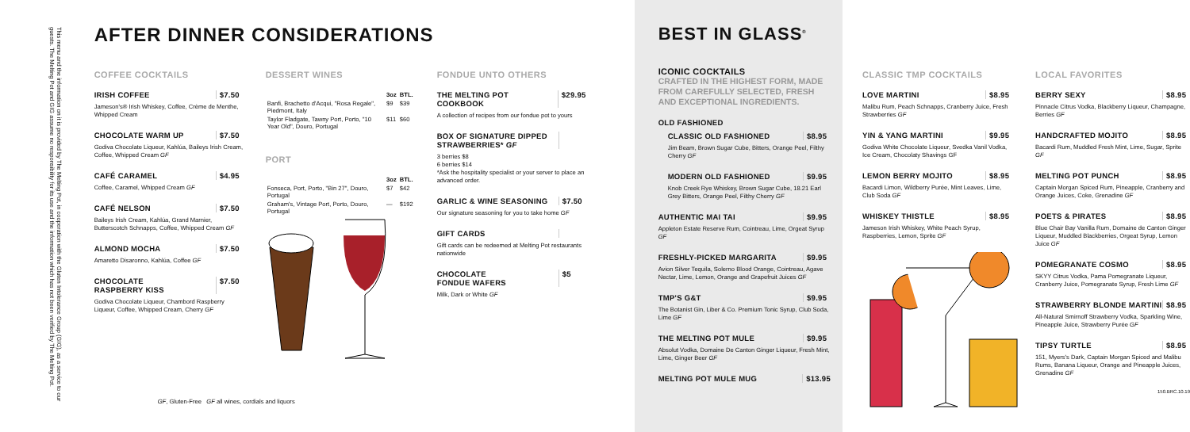This menu and the information on it is provided by The Melting Pot, in cooperation with the Gluten Intolerance Group (GIG), as a service to our guests. The Melting Pot and GIG assume no responsibility for its use and the information which has not been verified by The Melting Pot.
AFTER DINNER CONSIDERATIONS
COFFEE COCKTAILS
IRISH COFFEE $7.50
Jameson's® Irish Whiskey, Coffee, Crème de Menthe, Whipped Cream
CHOCOLATE WARM UP $7.50
Godiva Chocolate Liqueur, Kahlúa, Baileys Irish Cream, Coffee, Whipped Cream GF
CAFÉ CARAMEL $4.95
Coffee, Caramel, Whipped Cream GF
CAFÉ NELSON $7.50
Baileys Irish Cream, Kahlúa, Grand Marnier, Butterscotch Schnapps, Coffee, Whipped Cream GF
ALMOND MOCHA $7.50
Amaretto Disaronno, Kahlúa, Coffee GF
CHOCOLATE
RASPBERRY KISS $7.50
Godiva Chocolate Liqueur, Chambord Raspberry Liqueur, Coffee, Whipped Cream, Cherry GF
DESSERT WINES
| | 3oz | BTL. |
| --- | --- | --- |
| Banfi, Brachetto d'Acqui, "Rosa Regale", Piedmont, Italy | $9 | $39 |
| Taylor Fladgate, Tawny Port, Porto, "10 Year Old", Douro, Portugal | $11 | $60 |
PORT
| | 3oz | BTL. |
| --- | --- | --- |
| Fonseca, Port, Porto, "Bin 27", Douro, Portugal | $7 | $42 |
| Graham's, Vintage Port, Porto, Douro, Portugal | — | $192 |
FONDUE UNTO OTHERS
THE MELTING POT
COOKBOOK $29.95
A collection of recipes from our fondue pot to yours
BOX OF SIGNATURE DIPPED STRAWBERRIES* GF
3 berries $8
6 berries $14
*Ask the hospitality specialist or your server to place an advanced order.
GARLIC & WINE SEASONING $7.50
Our signature seasoning for you to take home GF
GIFT CARDS
Gift cards can be redeemed at Melting Pot restaurants nationwide
CHOCOLATE
FONDUE WAFERS $5
Milk, Dark or White GF
GF, Gluten-Free GF all wines, cordials and liquors
BEST IN GLASS<sup>®</sup>
ICONIC COCKTAILS
CRAFTED IN THE HIGHEST FORM, MADE FROM CAREFULLY SELECTED, FRESH AND EXCEPTIONAL INGREDIENTS.
OLD FASHIONED
CLASSIC OLD FASHIONED $8.95
Jim Beam, Brown Sugar Cube, Bitters, Orange Peel, Filthy Cherry GF
MODERN OLD FASHIONED $9.95
Knob Creek Rye Whiskey, Brown Sugar Cube, 18.21 Earl Grey Bitters, Orange Peel, Filthy Cherry GF
AUTHENTIC MAI TAI $9.95
Appleton Estate Reserve Rum, Cointreau, Lime, Orgeat Syrup GF
FRESHLY-PICKED MARGARITA $9.95
Avion Silver Tequila, Solerno Blood Orange, Cointreau, Agave Nectar, Lime, Lemon, Orange and Grapefruit Juices GF
TMP'S G&T $9.95
The Botanist Gin, Liber & Co. Premium Tonic Syrup, Club Soda, Lime GF
THE MELTING POT MULE $9.95
Absolut Vodka, Domaine De Canton Ginger Liqueur, Fresh Mint, Lime, Ginger Beer GF
MELTING POT MULE MUG $13.95
CLASSIC TMP COCKTAILS
LOVE MARTINI $8.95
Malibu Rum, Peach Schnapps, Cranberry Juice, Fresh Strawberries GF
YIN & YANG MARTINI $9.95
Godiva White Chocolate Liqueur, Svedka Vanil Vodka, Ice Cream, Chocolaty Shavings GF
LEMON BERRY MOJITO $8.95
Bacardi Limon, Wildberry Purée, Mint Leaves, Lime, Club Soda GF
WHISKEY THISTLE $8.95
Jameson Irish Whiskey, White Peach Syrup, Raspberries, Lemon, Sprite GF
LOCAL FAVORITES
BERRY SEXY $8.95
Pinnacle Citrus Vodka, Blackberry Liqueur, Champagne, Berries GF
HANDCRAFTED MOJITO $8.95
Bacardi Rum, Muddled Fresh Mint, Lime, Sugar, Sprite GF
MELTING POT PUNCH $8.95
Captain Morgan Spiced Rum, Pineapple, Cranberry and Orange Juices, Coke, Grenadine GF
POETS & PIRATES $8.95
Blue Chair Bay Vanilla Rum, Domaine de Canton Ginger Liqueur, Muddled Blackberries, Orgeat Syrup, Lemon Juice GF
POMEGRANATE COSMO $8.95
SKYY Citrus Vodka, Pama Pomegranate Liqueur, Cranberry Juice, Pomegranate Syrup, Fresh Lime GF
STRAWBERRY BLONDE MARTINI $8.95
All-Natural Smirnoff Strawberry Vodka, Sparkling Wine, Pineapple Juice, Strawberry Purée GF
TIPSY TURTLE $8.95
151, Myers's Dark, Captain Morgan Spiced and Malibu Rums, Banana Liqueur, Orange and Pineapple Juices, Grenadine GF
150.BRC.10.19